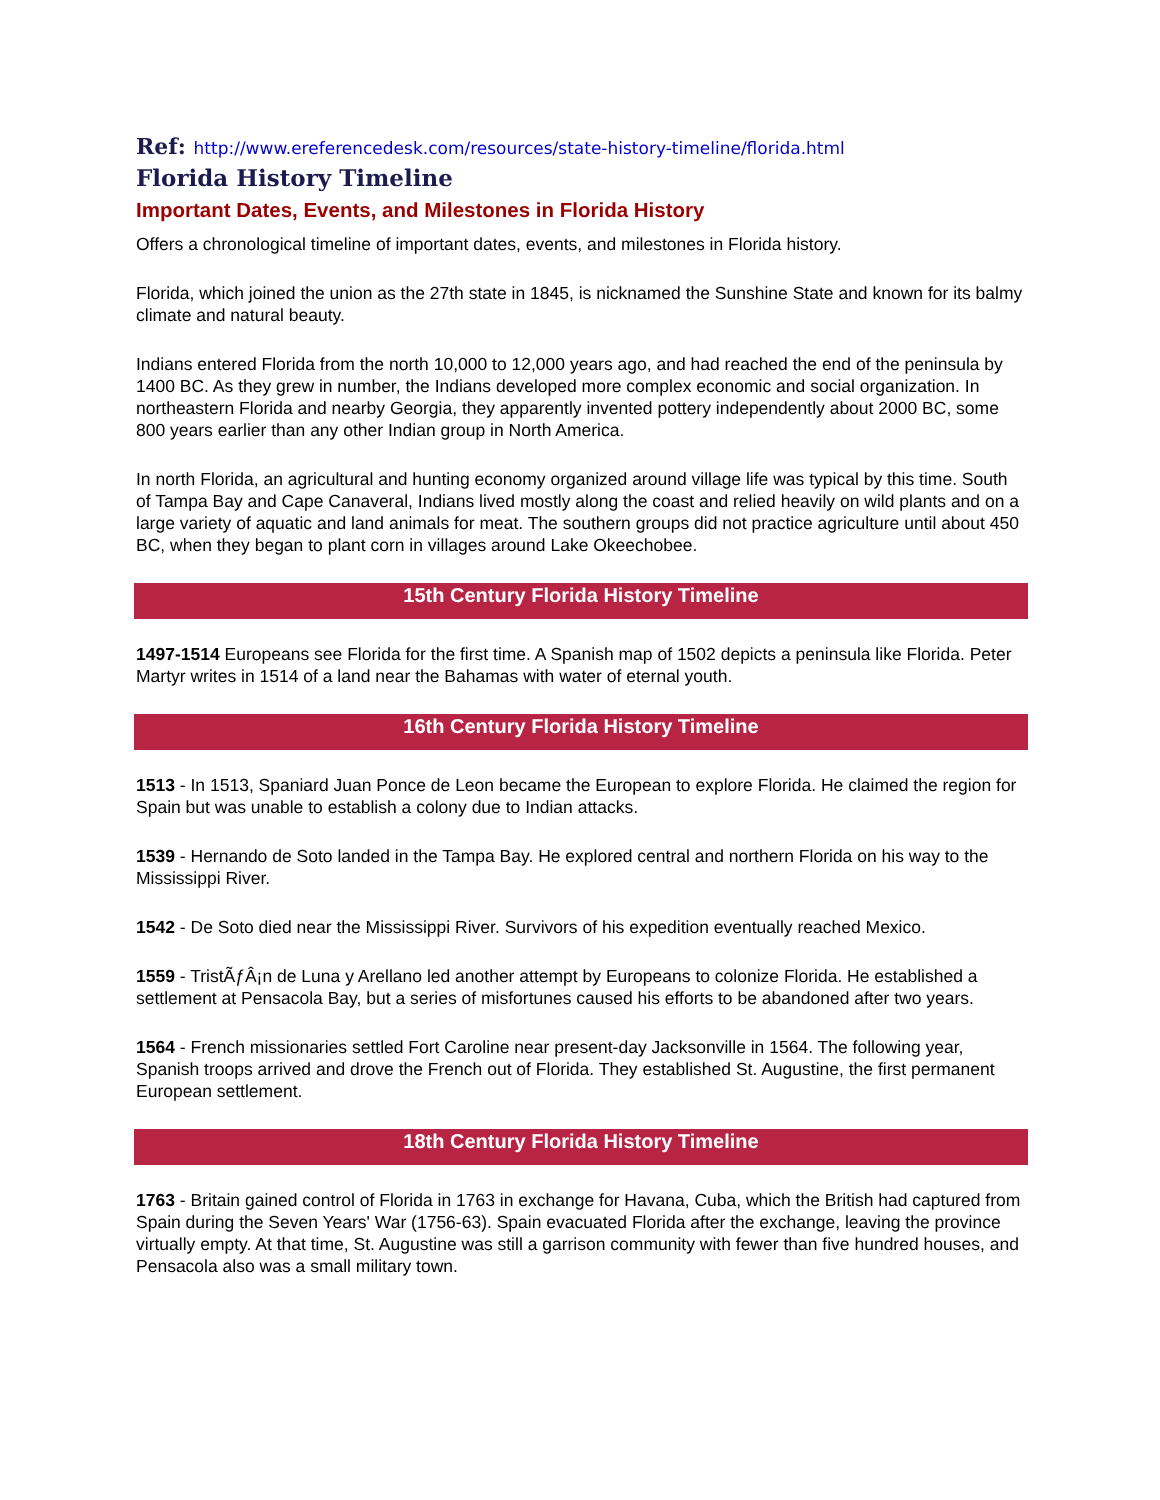Ref: http://www.ereferencedesk.com/resources/state-history-timeline/florida.html
Florida History Timeline
Important Dates, Events, and Milestones in Florida History
Offers a chronological timeline of important dates, events, and milestones in Florida history.
Florida, which joined the union as the 27th state in 1845, is nicknamed the Sunshine State and known for its balmy climate and natural beauty.
Indians entered Florida from the north 10,000 to 12,000 years ago, and had reached the end of the peninsula by 1400 BC. As they grew in number, the Indians developed more complex economic and social organization. In northeastern Florida and nearby Georgia, they apparently invented pottery independently about 2000 BC, some 800 years earlier than any other Indian group in North America.
In north Florida, an agricultural and hunting economy organized around village life was typical by this time. South of Tampa Bay and Cape Canaveral, Indians lived mostly along the coast and relied heavily on wild plants and on a large variety of aquatic and land animals for meat. The southern groups did not practice agriculture until about 450 BC, when they began to plant corn in villages around Lake Okeechobee.
15th Century Florida History Timeline
1497-1514 Europeans see Florida for the first time. A Spanish map of 1502 depicts a peninsula like Florida. Peter Martyr writes in 1514 of a land near the Bahamas with water of eternal youth.
16th Century Florida History Timeline
1513 - In 1513, Spaniard Juan Ponce de Leon became the European to explore Florida. He claimed the region for Spain but was unable to establish a colony due to Indian attacks.
1539 - Hernando de Soto landed in the Tampa Bay. He explored central and northern Florida on his way to the Mississippi River.
1542 - De Soto died near the Mississippi River. Survivors of his expedition eventually reached Mexico.
1559 - TristÃƒÂ¡n de Luna y Arellano led another attempt by Europeans to colonize Florida. He established a settlement at Pensacola Bay, but a series of misfortunes caused his efforts to be abandoned after two years.
1564 - French missionaries settled Fort Caroline near present-day Jacksonville in 1564. The following year, Spanish troops arrived and drove the French out of Florida. They established St. Augustine, the first permanent European settlement.
18th Century Florida History Timeline
1763 - Britain gained control of Florida in 1763 in exchange for Havana, Cuba, which the British had captured from Spain during the Seven Years' War (1756-63). Spain evacuated Florida after the exchange, leaving the province virtually empty. At that time, St. Augustine was still a garrison community with fewer than five hundred houses, and Pensacola also was a small military town.